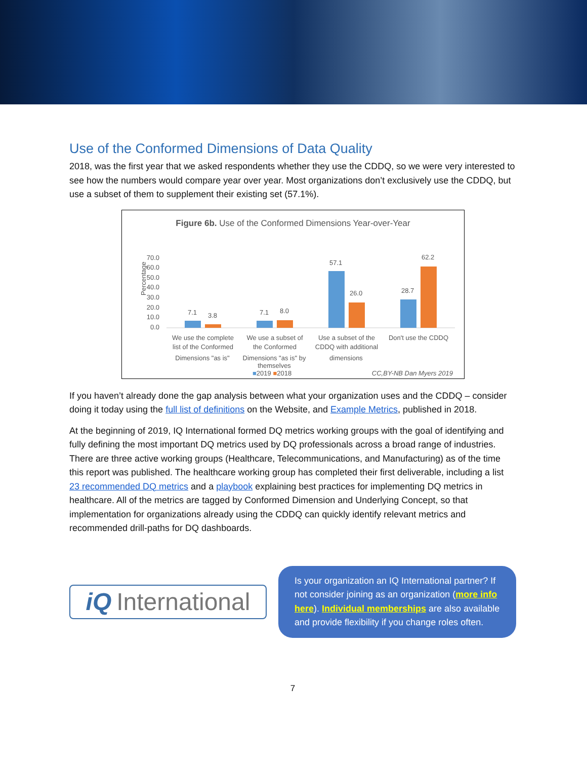Use of the Conformed Dimensions of Data Quality
2018, was the first year that we asked respondents whether they use the CDDQ, so we were very interested to see how the numbers would compare year over year. Most organizations don’t exclusively use the CDDQ, but use a subset of them to supplement their existing set (57.1%).
Figure 6b. Use of the Conformed Dimensions Year-over-Year
Percentage
70.0
60.0
50.0
40.0
30.0
20.0
10.0
0.0
7.1
3.8
7.1
8.0
57.1
26.0
28.7
62.2
We use the complete
list of the Conformed
We use a subset of
the Conformed
Use a subset of the
CDDQ with additional
Don't use the CDDQ
Dimensions "as is" Dimensions "as is" by themselves dimensions
■2019 ■2018 CC,BY-NB Dan Myers 2019
If you haven’t already done the gap analysis between what your organization uses and the CDDQ – consider doing it today using the full list of definitions on the Website, and Example Metrics, published in 2018.
At the beginning of 2019, IQ International formed DQ metrics working groups with the goal of identifying and fully defining the most important DQ metrics used by DQ professionals across a broad range of industries. There are three active working groups (Healthcare, Telecommunications, and Manufacturing) as of the time this report was published. The healthcare working group has completed their first deliverable, including a list 23 recommended DQ metrics and a playbook explaining best practices for implementing DQ metrics in healthcare. All of the metrics are tagged by Conformed Dimension and Underlying Concept, so that implementation for organizations already using the CDDQ can quickly identify relevant metrics and recommended drill-paths for DQ dashboards.
iQ International
Is your organization an IQ International partner? If not consider joining as an organization (more info here). Individual memberships are also available and provide flexibility if you change roles often.
7